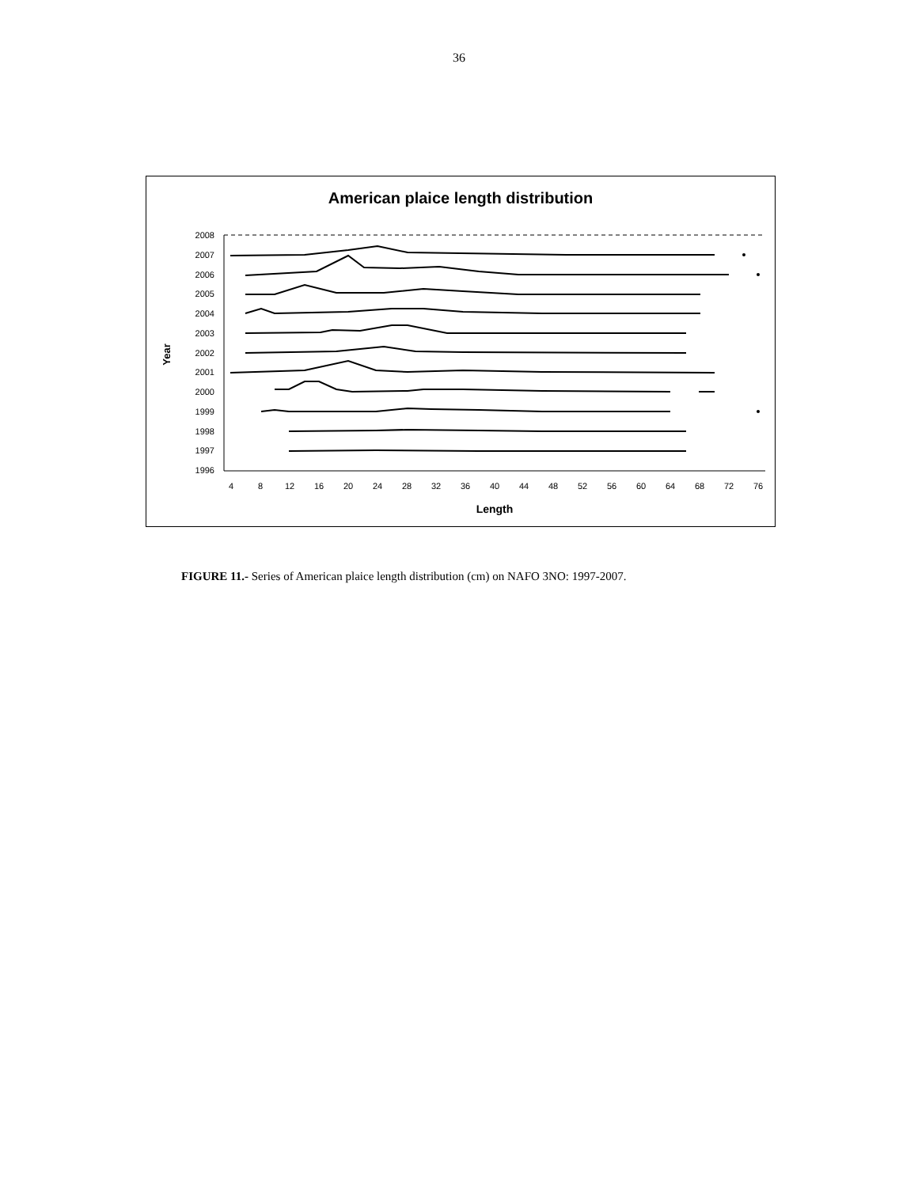36
American plaice length distribution
2008
2007
2006
2005
2004
2003
2002
2001
2000
1999
1998
1997
1996
4
8
12
16
20
24
28
32
36
40
44
48
52
56
60
64
68
72
76
Length
Year
FIGURE 11.- Series of American plaice length distribution (cm) on NAFO 3NO: 1997-2007.